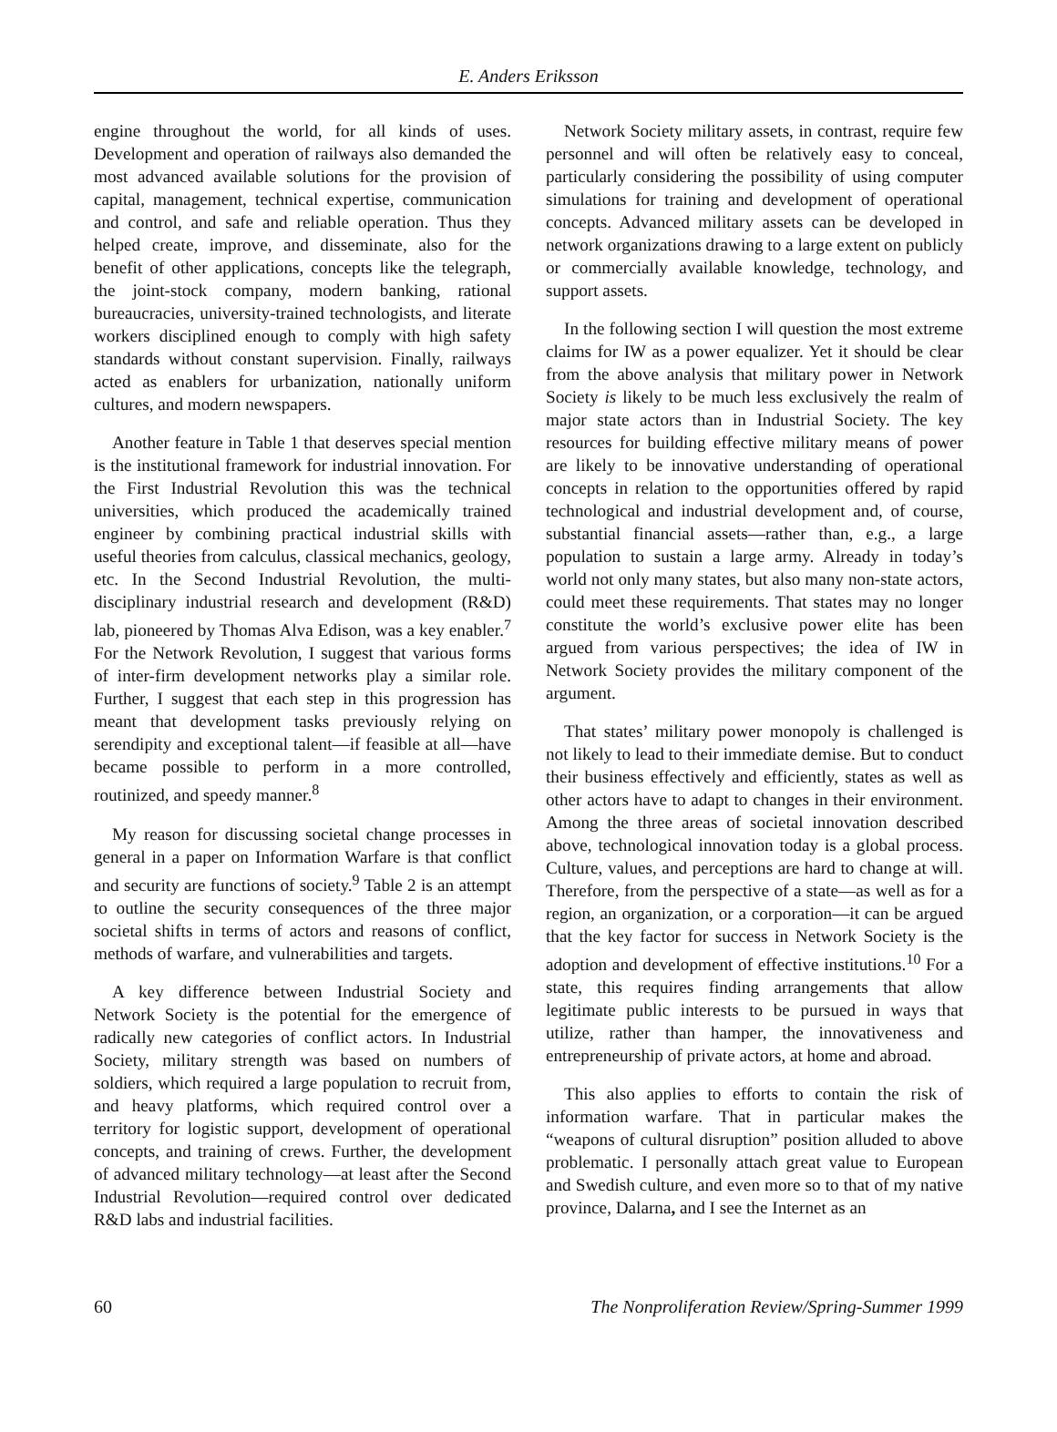E. Anders Eriksson
engine throughout the world, for all kinds of uses. Development and operation of railways also demanded the most advanced available solutions for the provision of capital, management, technical expertise, communication and control, and safe and reliable operation. Thus they helped create, improve, and disseminate, also for the benefit of other applications, concepts like the telegraph, the joint-stock company, modern banking, rational bureaucracies, university-trained technologists, and literate workers disciplined enough to comply with high safety standards without constant supervision. Finally, railways acted as enablers for urbanization, nationally uniform cultures, and modern newspapers.
Another feature in Table 1 that deserves special mention is the institutional framework for industrial innovation. For the First Industrial Revolution this was the technical universities, which produced the academically trained engineer by combining practical industrial skills with useful theories from calculus, classical mechanics, geology, etc. In the Second Industrial Revolution, the multi-disciplinary industrial research and development (R&D) lab, pioneered by Thomas Alva Edison, was a key enabler.<sup>7</sup> For the Network Revolution, I suggest that various forms of inter-firm development networks play a similar role. Further, I suggest that each step in this progression has meant that development tasks previously relying on serendipity and exceptional talent—if feasible at all—have became possible to perform in a more controlled, routinized, and speedy manner.<sup>8</sup>
My reason for discussing societal change processes in general in a paper on Information Warfare is that conflict and security are functions of society.<sup>9</sup> Table 2 is an attempt to outline the security consequences of the three major societal shifts in terms of actors and reasons of conflict, methods of warfare, and vulnerabilities and targets.
A key difference between Industrial Society and Network Society is the potential for the emergence of radically new categories of conflict actors. In Industrial Society, military strength was based on numbers of soldiers, which required a large population to recruit from, and heavy platforms, which required control over a territory for logistic support, development of operational concepts, and training of crews. Further, the development of advanced military technology—at least after the Second Industrial Revolution—required control over dedicated R&D labs and industrial facilities.
Network Society military assets, in contrast, require few personnel and will often be relatively easy to conceal, particularly considering the possibility of using computer simulations for training and development of operational concepts. Advanced military assets can be developed in network organizations drawing to a large extent on publicly or commercially available knowledge, technology, and support assets.
In the following section I will question the most extreme claims for IW as a power equalizer. Yet it should be clear from the above analysis that military power in Network Society is likely to be much less exclusively the realm of major state actors than in Industrial Society. The key resources for building effective military means of power are likely to be innovative understanding of operational concepts in relation to the opportunities offered by rapid technological and industrial development and, of course, substantial financial assets—rather than, e.g., a large population to sustain a large army. Already in today’s world not only many states, but also many non-state actors, could meet these requirements. That states may no longer constitute the world’s exclusive power elite has been argued from various perspectives; the idea of IW in Network Society provides the military component of the argument.
That states’ military power monopoly is challenged is not likely to lead to their immediate demise. But to conduct their business effectively and efficiently, states as well as other actors have to adapt to changes in their environment. Among the three areas of societal innovation described above, technological innovation today is a global process. Culture, values, and perceptions are hard to change at will. Therefore, from the perspective of a state—as well as for a region, an organization, or a corporation—it can be argued that the key factor for success in Network Society is the adoption and development of effective institutions.<sup>10</sup> For a state, this requires finding arrangements that allow legitimate public interests to be pursued in ways that utilize, rather than hamper, the innovativeness and entrepreneurship of private actors, at home and abroad.
This also applies to efforts to contain the risk of information warfare. That in particular makes the “weapons of cultural disruption” position alluded to above problematic. I personally attach great value to European and Swedish culture, and even more so to that of my native province, Dalarna, and I see the Internet as an
60 The Nonproliferation Review/Spring-Summer 1999